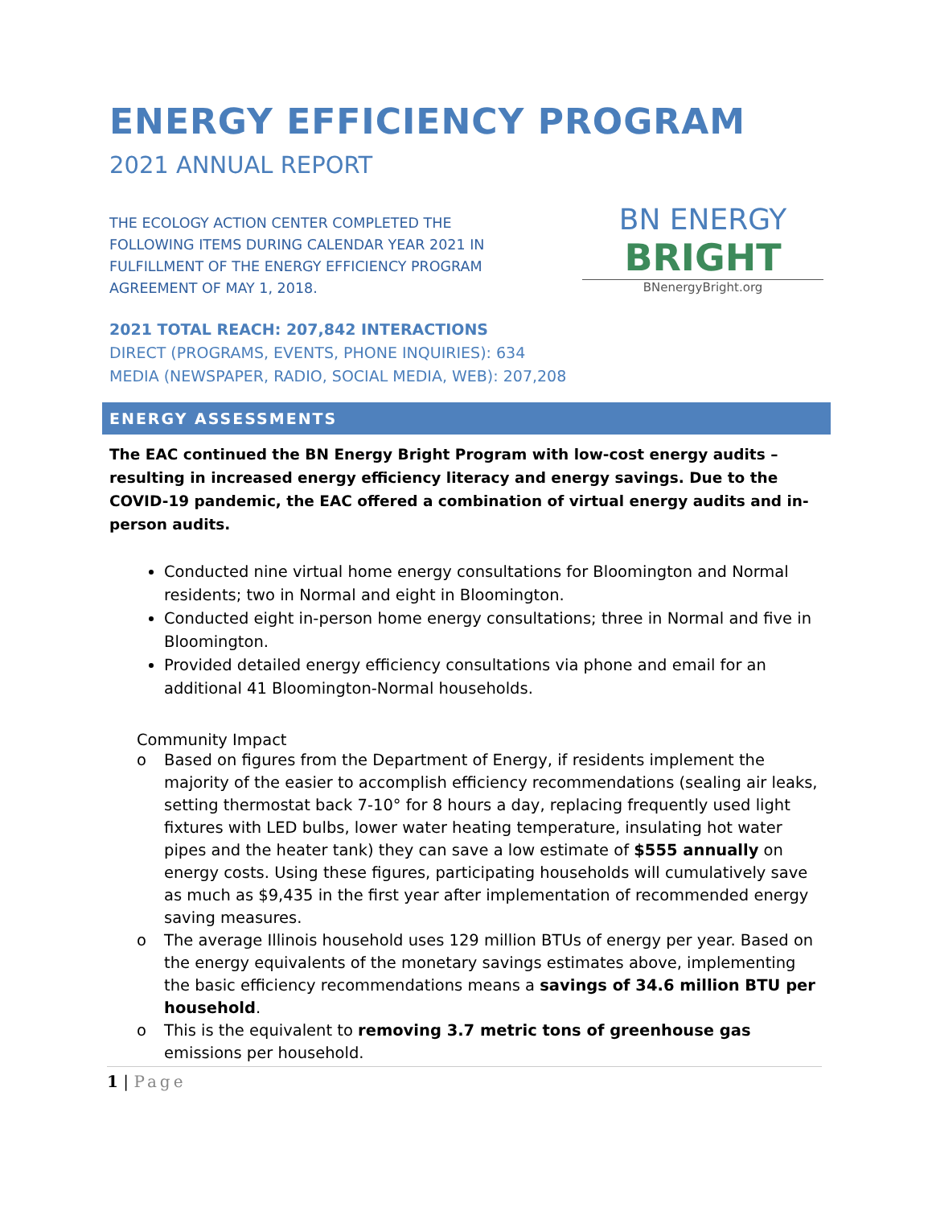ENERGY EFFICIENCY PROGRAM
2021 ANNUAL REPORT
THE ECOLOGY ACTION CENTER COMPLETED THE FOLLOWING ITEMS DURING CALENDAR YEAR 2021 IN FULFILLMENT OF THE ENERGY EFFICIENCY PROGRAM AGREEMENT OF MAY 1, 2018.
BN ENERGY
BRIGHT
BNenergyBright.org
2021 TOTAL REACH: 207,842 INTERACTIONS
DIRECT (PROGRAMS, EVENTS, PHONE INQUIRIES): 634
MEDIA (NEWSPAPER, RADIO, SOCIAL MEDIA, WEB): 207,208
ENERGY ASSESSMENTS
The EAC continued the BN Energy Bright Program with low-cost energy audits – resulting in increased energy efficiency literacy and energy savings. Due to the COVID-19 pandemic, the EAC offered a combination of virtual energy audits and in-person audits.
Conducted nine virtual home energy consultations for Bloomington and Normal residents; two in Normal and eight in Bloomington.
Conducted eight in-person home energy consultations; three in Normal and five in Bloomington.
Provided detailed energy efficiency consultations via phone and email for an additional 41 Bloomington-Normal households.
Community Impact
o Based on figures from the Department of Energy, if residents implement the majority of the easier to accomplish efficiency recommendations (sealing air leaks, setting thermostat back 7-10° for 8 hours a day, replacing frequently used light fixtures with LED bulbs, lower water heating temperature, insulating hot water pipes and the heater tank) they can save a low estimate of $555 annually on energy costs. Using these figures, participating households will cumulatively save as much as $9,435 in the first year after implementation of recommended energy saving measures.
o The average Illinois household uses 129 million BTUs of energy per year. Based on the energy equivalents of the monetary savings estimates above, implementing the basic efficiency recommendations means a savings of 34.6 million BTU per household.
o This is the equivalent to removing 3.7 metric tons of greenhouse gas emissions per household.
1 | Page